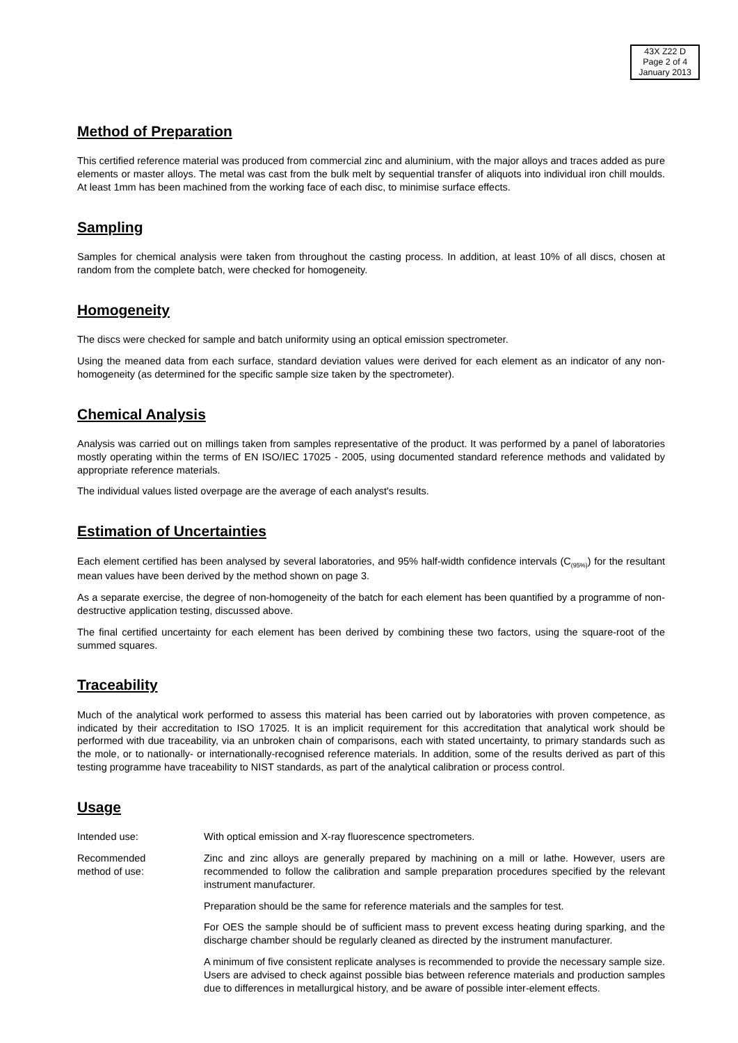43X Z22 D
Page 2 of 4
January 2013
Method of Preparation
This certified reference material was produced from commercial zinc and aluminium, with the major alloys and traces added as pure elements or master alloys. The metal was cast from the bulk melt by sequential transfer of aliquots into individual iron chill moulds. At least 1mm has been machined from the working face of each disc, to minimise surface effects.
Sampling
Samples for chemical analysis were taken from throughout the casting process. In addition, at least 10% of all discs, chosen at random from the complete batch, were checked for homogeneity.
Homogeneity
The discs were checked for sample and batch uniformity using an optical emission spectrometer.
Using the meaned data from each surface, standard deviation values were derived for each element as an indicator of any non-homogeneity (as determined for the specific sample size taken by the spectrometer).
Chemical Analysis
Analysis was carried out on millings taken from samples representative of the product. It was performed by a panel of laboratories mostly operating within the terms of EN ISO/IEC 17025 - 2005, using documented standard reference methods and validated by appropriate reference materials.
The individual values listed overpage are the average of each analyst's results.
Estimation of Uncertainties
Each element certified has been analysed by several laboratories, and 95% half-width confidence intervals (C<sub>(95%)</sub>) for the resultant mean values have been derived by the method shown on page 3.
As a separate exercise, the degree of non-homogeneity of the batch for each element has been quantified by a programme of non-destructive application testing, discussed above.
The final certified uncertainty for each element has been derived by combining these two factors, using the square-root of the summed squares.
Traceability
Much of the analytical work performed to assess this material has been carried out by laboratories with proven competence, as indicated by their accreditation to ISO 17025. It is an implicit requirement for this accreditation that analytical work should be performed with due traceability, via an unbroken chain of comparisons, each with stated uncertainty, to primary standards such as the mole, or to nationally- or internationally-recognised reference materials. In addition, some of the results derived as part of this testing programme have traceability to NIST standards, as part of the analytical calibration or process control.
Usage
Intended use: With optical emission and X-ray fluorescence spectrometers.
Recommended
method of use:
Zinc and zinc alloys are generally prepared by machining on a mill or lathe. However, users are recommended to follow the calibration and sample preparation procedures specified by the relevant instrument manufacturer.
Preparation should be the same for reference materials and the samples for test.
For OES the sample should be of sufficient mass to prevent excess heating during sparking, and the discharge chamber should be regularly cleaned as directed by the instrument manufacturer.
A minimum of five consistent replicate analyses is recommended to provide the necessary sample size. Users are advised to check against possible bias between reference materials and production samples due to differences in metallurgical history, and be aware of possible inter-element effects.